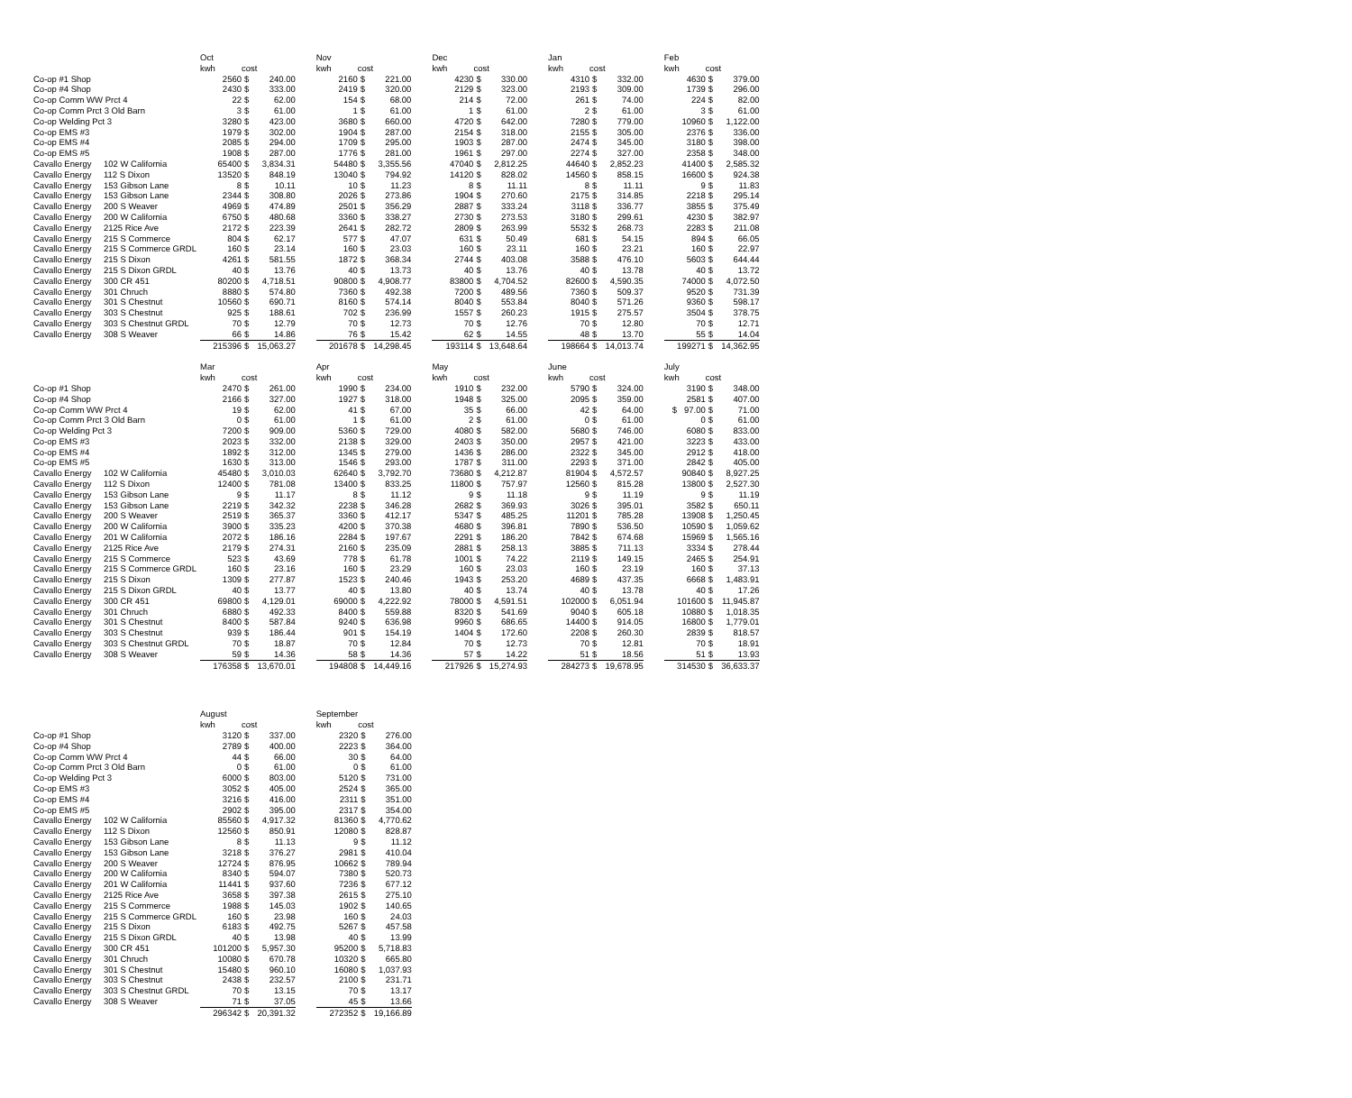| | | Oct | | | | Nov | | | | Dec | | | | Jan | | | | Feb | | |
| | | kwh | cost | | | kwh | cost | | | kwh | cost | | | kwh | cost | | | kwh | cost | |
| Co-op #1 Shop | | 2560 | $ | 240.00 | | 2160 | $ | 221.00 | | 4230 | $ | 330.00 | | 4310 | $ | 332.00 | | 4630 | $ | 379.00 |
| Co-op #4 Shop | | 2430 | $ | 333.00 | | 2419 | $ | 320.00 | | 2129 | $ | 323.00 | | 2193 | $ | 309.00 | | 1739 | $ | 296.00 |
| Co-op Comm WW Prct 4 | | 22 | $ | 62.00 | | 154 | $ | 68.00 | | 214 | $ | 72.00 | | 261 | $ | 74.00 | | 224 | $ | 82.00 |
| Co-op Comm Prct 3 Old Barn | | 3 | $ | 61.00 | | 1 | $ | 61.00 | | 1 | $ | 61.00 | | 2 | $ | 61.00 | | 3 | $ | 61.00 |
| Co-op Welding Pct 3 | | 3280 | $ | 423.00 | | 3680 | $ | 660.00 | | 4720 | $ | 642.00 | | 7280 | $ | 779.00 | | 10960 | $ | 1,122.00 |
| Co-op EMS #3 | | 1979 | $ | 302.00 | | 1904 | $ | 287.00 | | 2154 | $ | 318.00 | | 2155 | $ | 305.00 | | 2376 | $ | 336.00 |
| Co-op EMS #4 | | 2085 | $ | 294.00 | | 1709 | $ | 295.00 | | 1903 | $ | 287.00 | | 2474 | $ | 345.00 | | 3180 | $ | 398.00 |
| Co-op EMS #5 | | 1908 | $ | 287.00 | | 1776 | $ | 281.00 | | 1961 | $ | 297.00 | | 2274 | $ | 327.00 | | 2358 | $ | 348.00 |
| Cavallo Energy | 102 W California | 65400 | $ | 3,834.31 | | 54480 | $ | 3,355.56 | | 47040 | $ | 2,812.25 | | 44640 | $ | 2,852.23 | | 41400 | $ | 2,585.32 |
| Cavallo Energy | 112 S Dixon | 13520 | $ | 848.19 | | 13040 | $ | 794.92 | | 14120 | $ | 828.02 | | 14560 | $ | 858.15 | | 16600 | $ | 924.38 |
| Cavallo Energy | 153 Gibson Lane | 8 | $ | 10.11 | | 10 | $ | 11.23 | | 8 | $ | 11.11 | | 8 | $ | 11.11 | | 9 | $ | 11.83 |
| Cavallo Energy | 153 Gibson Lane | 2344 | $ | 308.80 | | 2026 | $ | 273.86 | | 1904 | $ | 270.60 | | 2175 | $ | 314.85 | | 2218 | $ | 295.14 |
| Cavallo Energy | 200 S Weaver | 4969 | $ | 474.89 | | 2501 | $ | 356.29 | | 2887 | $ | 333.24 | | 3118 | $ | 336.77 | | 3855 | $ | 375.49 |
| Cavallo Energy | 200 W California | 6750 | $ | 480.68 | | 3360 | $ | 338.27 | | 2730 | $ | 273.53 | | 3180 | $ | 299.61 | | 4230 | $ | 382.97 |
| Cavallo Energy | 2125 Rice Ave | 2172 | $ | 223.39 | | 2641 | $ | 282.72 | | 2809 | $ | 263.99 | | 5532 | $ | 268.73 | | 2283 | $ | 211.08 |
| Cavallo Energy | 215 S Commerce | 804 | $ | 62.17 | | 577 | $ | 47.07 | | 631 | $ | 50.49 | | 681 | $ | 54.15 | | 894 | $ | 66.05 |
| Cavallo Energy | 215 S Commerce GRDL | 160 | $ | 23.14 | | 160 | $ | 23.03 | | 160 | $ | 23.11 | | 160 | $ | 23.21 | | 160 | $ | 22.97 |
| Cavallo Energy | 215 S Dixon | 4261 | $ | 581.55 | | 1872 | $ | 368.34 | | 2744 | $ | 403.08 | | 3588 | $ | 476.10 | | 5603 | $ | 644.44 |
| Cavallo Energy | 215 S Dixon GRDL | 40 | $ | 13.76 | | 40 | $ | 13.73 | | 40 | $ | 13.76 | | 40 | $ | 13.78 | | 40 | $ | 13.72 |
| Cavallo Energy | 300 CR 451 | 80200 | $ | 4,718.51 | | 90800 | $ | 4,908.77 | | 83800 | $ | 4,704.52 | | 82600 | $ | 4,590.35 | | 74000 | $ | 4,072.50 |
| Cavallo Energy | 301 Chruch | 8880 | $ | 574.80 | | 7360 | $ | 492.38 | | 7200 | $ | 489.56 | | 7360 | $ | 509.37 | | 9520 | $ | 731.39 |
| Cavallo Energy | 301 S Chestnut | 10560 | $ | 690.71 | | 8160 | $ | 574.14 | | 8040 | $ | 553.84 | | 8040 | $ | 571.26 | | 9360 | $ | 598.17 |
| Cavallo Energy | 303 S Chestnut | 925 | $ | 188.61 | | 702 | $ | 236.99 | | 1557 | $ | 260.23 | | 1915 | $ | 275.57 | | 3504 | $ | 378.75 |
| Cavallo Energy | 303 S Chestnut GRDL | 70 | $ | 12.79 | | 70 | $ | 12.73 | | 70 | $ | 12.76 | | 70 | $ | 12.80 | | 70 | $ | 12.71 |
| Cavallo Energy | 308 S Weaver | 66 | $ | 14.86 | | 76 | $ | 15.42 | | 62 | $ | 14.55 | | 48 | $ | 13.70 | | 55 | $ | 14.04 |
| | | 215396 | $ | 15,063.27 | | 201678 | $ | 14,298.45 | | 193114 | $ | 13,648.64 | | 198664 | $ | 14,013.74 | | 199271 | $ | 14,362.95 |
| | | Mar | | | | Apr | | | | May | | | | June | | | | July | | |
| | | kwh | cost | | | kwh | cost | | | kwh | cost | | | kwh | cost | | | kwh | cost | |
| Co-op #1 Shop | | 2470 | $ | 261.00 | | 1990 | $ | 234.00 | | 1910 | $ | 232.00 | | 5790 | $ | 324.00 | | 3190 | $ | 348.00 |
| Co-op #4 Shop | | 2166 | $ | 327.00 | | 1927 | $ | 318.00 | | 1948 | $ | 325.00 | | 2095 | $ | 359.00 | | 2581 | $ | 407.00 |
| Co-op Comm WW Prct 4 | | 19 | $ | 62.00 | | 41 | $ | 67.00 | | 35 | $ | 66.00 | | 42 | $ | 64.00 | | $ 97.00 | $ | 71.00 |
| Co-op Comm Prct 3 Old Barn | | 0 | $ | 61.00 | | 1 | $ | 61.00 | | 2 | $ | 61.00 | | 0 | $ | 61.00 | | 0 | $ | 61.00 |
| Co-op Welding Pct 3 | | 7200 | $ | 909.00 | | 5360 | $ | 729.00 | | 4080 | $ | 582.00 | | 5680 | $ | 746.00 | | 6080 | $ | 833.00 |
| Co-op EMS #3 | | 2023 | $ | 332.00 | | 2138 | $ | 329.00 | | 2403 | $ | 350.00 | | 2957 | $ | 421.00 | | 3223 | $ | 433.00 |
| Co-op EMS #4 | | 1892 | $ | 312.00 | | 1345 | $ | 279.00 | | 1436 | $ | 286.00 | | 2322 | $ | 345.00 | | 2912 | $ | 418.00 |
| Co-op EMS #5 | | 1630 | $ | 313.00 | | 1546 | $ | 293.00 | | 1787 | $ | 311.00 | | 2293 | $ | 371.00 | | 2842 | $ | 405.00 |
| Cavallo Energy | 102 W California | 45480 | $ | 3,010.03 | | 62640 | $ | 3,792.70 | | 73680 | $ | 4,212.87 | | 81904 | $ | 4,572.57 | | 90840 | $ | 8,927.25 |
| Cavallo Energy | 112 S Dixon | 12400 | $ | 781.08 | | 13400 | $ | 833.25 | | 11800 | $ | 757.97 | | 12560 | $ | 815.28 | | 13800 | $ | 2,527.30 |
| Cavallo Energy | 153 Gibson Lane | 9 | $ | 11.17 | | 8 | $ | 11.12 | | 9 | $ | 11.18 | | 9 | $ | 11.19 | | 9 | $ | 11.19 |
| Cavallo Energy | 153 Gibson Lane | 2219 | $ | 342.32 | | 2238 | $ | 346.28 | | 2682 | $ | 369.93 | | 3026 | $ | 395.01 | | 3582 | $ | 650.11 |
| Cavallo Energy | 200 S Weaver | 2519 | $ | 365.37 | | 3360 | $ | 412.17 | | 5347 | $ | 485.25 | | 11201 | $ | 785.28 | | 13908 | $ | 1,250.45 |
| Cavallo Energy | 200 W California | 3900 | $ | 335.23 | | 4200 | $ | 370.38 | | 4680 | $ | 396.81 | | 7890 | $ | 536.50 | | 10590 | $ | 1,059.62 |
| Cavallo Energy | 201 W California | 2072 | $ | 186.16 | | 2284 | $ | 197.67 | | 2291 | $ | 186.20 | | 7842 | $ | 674.68 | | 15969 | $ | 1,565.16 |
| Cavallo Energy | 2125 Rice Ave | 2179 | $ | 274.31 | | 2160 | $ | 235.09 | | 2881 | $ | 258.13 | | 3885 | $ | 711.13 | | 3334 | $ | 278.44 |
| Cavallo Energy | 215 S Commerce | 523 | $ | 43.69 | | 778 | $ | 61.78 | | 1001 | $ | 74.22 | | 2119 | $ | 149.15 | | 2465 | $ | 254.91 |
| Cavallo Energy | 215 S Commerce GRDL | 160 | $ | 23.16 | | 160 | $ | 23.29 | | 160 | $ | 23.03 | | 160 | $ | 23.19 | | 160 | $ | 37.13 |
| Cavallo Energy | 215 S Dixon | 1309 | $ | 277.87 | | 1523 | $ | 240.46 | | 1943 | $ | 253.20 | | 4689 | $ | 437.35 | | 6668 | $ | 1,483.91 |
| Cavallo Energy | 215 S Dixon GRDL | 40 | $ | 13.77 | | 40 | $ | 13.80 | | 40 | $ | 13.74 | | 40 | $ | 13.78 | | 40 | $ | 17.26 |
| Cavallo Energy | 300 CR 451 | 69800 | $ | 4,129.01 | | 69000 | $ | 4,222.92 | | 78000 | $ | 4,591.51 | | 102000 | $ | 6,051.94 | | 101600 | $ | 11,945.87 |
| Cavallo Energy | 301 Chruch | 6880 | $ | 492.33 | | 8400 | $ | 559.88 | | 8320 | $ | 541.69 | | 9040 | $ | 605.18 | | 10880 | $ | 1,018.35 |
| Cavallo Energy | 301 S Chestnut | 8400 | $ | 587.84 | | 9240 | $ | 636.98 | | 9960 | $ | 686.65 | | 14400 | $ | 914.05 | | 16800 | $ | 1,779.01 |
| Cavallo Energy | 303 S Chestnut | 939 | $ | 186.44 | | 901 | $ | 154.19 | | 1404 | $ | 172.60 | | 2208 | $ | 260.30 | | 2839 | $ | 818.57 |
| Cavallo Energy | 303 S Chestnut GRDL | 70 | $ | 18.87 | | 70 | $ | 12.84 | | 70 | $ | 12.73 | | 70 | $ | 12.81 | | 70 | $ | 18.91 |
| Cavallo Energy | 308 S Weaver | 59 | $ | 14.36 | | 58 | $ | 14.36 | | 57 | $ | 14.22 | | 51 | $ | 18.56 | | 51 | $ | 13.93 |
| | | 176358 | $ | 13,670.01 | | 194808 | $ | 14,449.16 | | 217926 | $ | 15,274.93 | | 284273 | $ | 19,678.95 | | 314530 | $ | 36,633.37 |
| | | August | | | | September | | |
| | | kwh | cost | | | kwh | cost | |
| Co-op #1 Shop | | 3120 | $ | 337.00 | | 2320 | $ | 276.00 |
| Co-op #4 Shop | | 2789 | $ | 400.00 | | 2223 | $ | 364.00 |
| Co-op Comm WW Prct 4 | | 44 | $ | 66.00 | | 30 | $ | 64.00 |
| Co-op Comm Prct 3 Old Barn | | 0 | $ | 61.00 | | 0 | $ | 61.00 |
| Co-op Welding Pct 3 | | 6000 | $ | 803.00 | | 5120 | $ | 731.00 |
| Co-op EMS #3 | | 3052 | $ | 405.00 | | 2524 | $ | 365.00 |
| Co-op EMS #4 | | 3216 | $ | 416.00 | | 2311 | $ | 351.00 |
| Co-op EMS #5 | | 2902 | $ | 395.00 | | 2317 | $ | 354.00 |
| Cavallo Energy | 102 W California | 85560 | $ | 4,917.32 | | 81360 | $ | 4,770.62 |
| Cavallo Energy | 112 S Dixon | 12560 | $ | 850.91 | | 12080 | $ | 828.87 |
| Cavallo Energy | 153 Gibson Lane | 8 | $ | 11.13 | | 9 | $ | 11.12 |
| Cavallo Energy | 153 Gibson Lane | 3218 | $ | 376.27 | | 2981 | $ | 410.04 |
| Cavallo Energy | 200 S Weaver | 12724 | $ | 876.95 | | 10662 | $ | 789.94 |
| Cavallo Energy | 200 W California | 8340 | $ | 594.07 | | 7380 | $ | 520.73 |
| Cavallo Energy | 201 W California | 11441 | $ | 937.60 | | 7236 | $ | 677.12 |
| Cavallo Energy | 2125 Rice Ave | 3658 | $ | 397.38 | | 2615 | $ | 275.10 |
| Cavallo Energy | 215 S Commerce | 1988 | $ | 145.03 | | 1902 | $ | 140.65 |
| Cavallo Energy | 215 S Commerce GRDL | 160 | $ | 23.98 | | 160 | $ | 24.03 |
| Cavallo Energy | 215 S Dixon | 6183 | $ | 492.75 | | 5267 | $ | 457.58 |
| Cavallo Energy | 215 S Dixon GRDL | 40 | $ | 13.98 | | 40 | $ | 13.99 |
| Cavallo Energy | 300 CR 451 | 101200 | $ | 5,957.30 | | 95200 | $ | 5,718.83 |
| Cavallo Energy | 301 Chruch | 10080 | $ | 670.78 | | 10320 | $ | 665.80 |
| Cavallo Energy | 301 S Chestnut | 15480 | $ | 960.10 | | 16080 | $ | 1,037.93 |
| Cavallo Energy | 303 S Chestnut | 2438 | $ | 232.57 | | 2100 | $ | 231.71 |
| Cavallo Energy | 303 S Chestnut GRDL | 70 | $ | 13.15 | | 70 | $ | 13.17 |
| Cavallo Energy | 308 S Weaver | 71 | $ | 37.05 | | 45 | $ | 13.66 |
| | | 296342 | $ | 20,391.32 | | 272352 | $ | 19,166.89 |